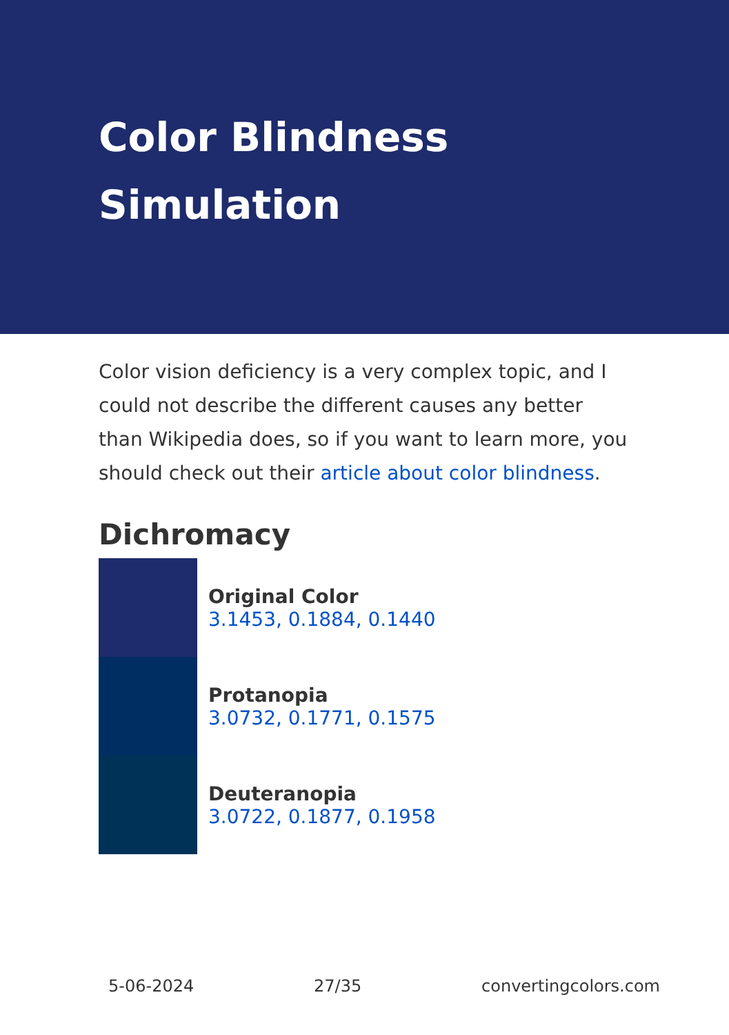Color Blindness Simulation
Color vision deficiency is a very complex topic, and I could not describe the different causes any better than Wikipedia does, so if you want to learn more, you should check out their article about color blindness.
Dichromacy
Original Color
3.1453, 0.1884, 0.1440
Protanopia
3.0732, 0.1771, 0.1575
Deuteranopia
3.0722, 0.1877, 0.1958
5-06-2024 27/35 convertingcolors.com